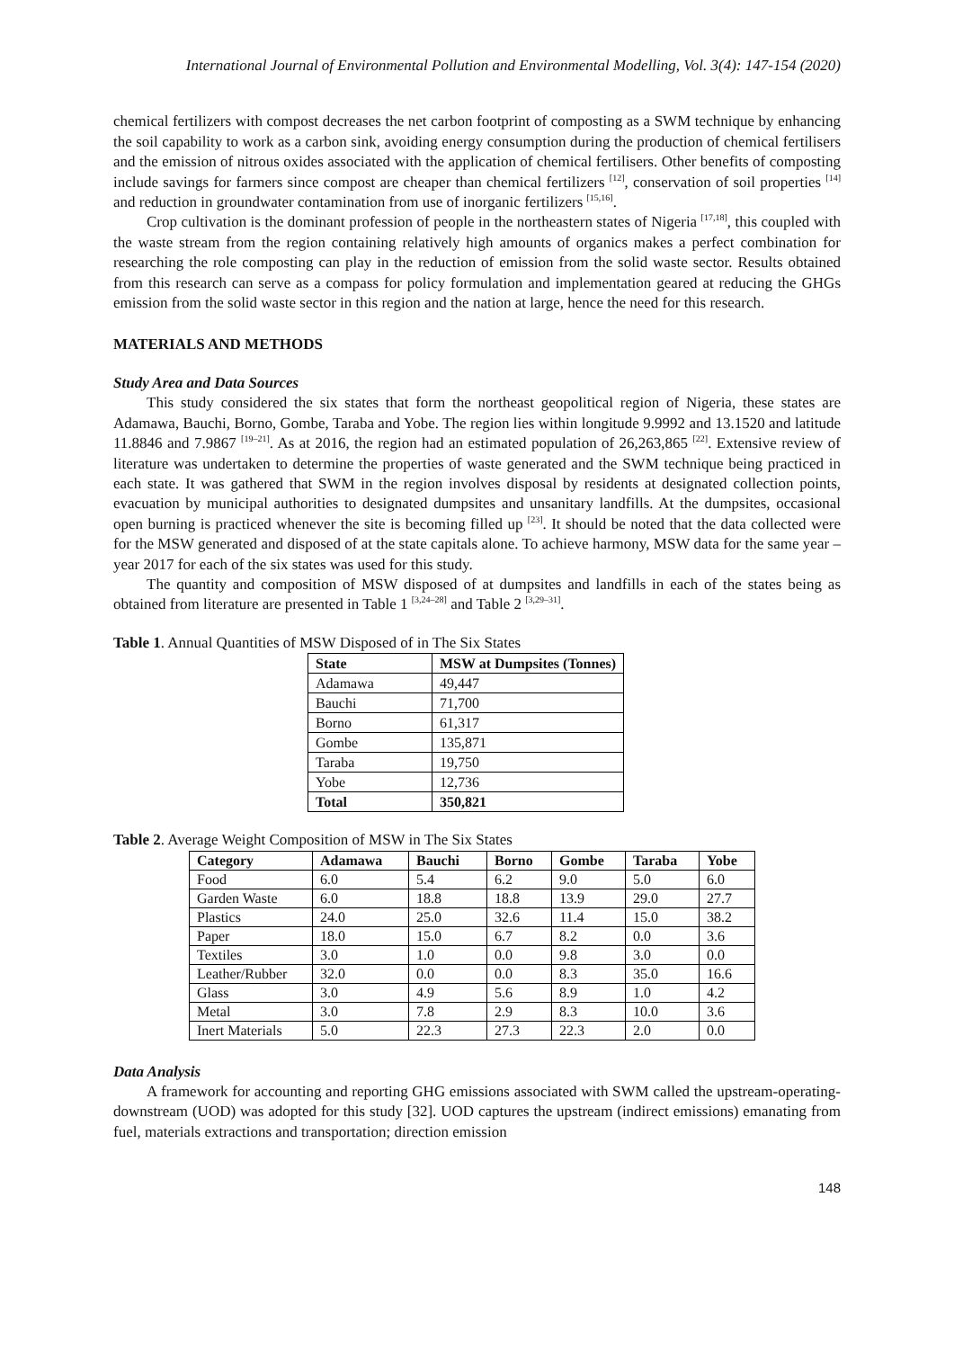International Journal of Environmental Pollution and Environmental Modelling, Vol. 3(4): 147-154 (2020)
chemical fertilizers with compost decreases the net carbon footprint of composting as a SWM technique by enhancing the soil capability to work as a carbon sink, avoiding energy consumption during the production of chemical fertilisers and the emission of nitrous oxides associated with the application of chemical fertilisers. Other benefits of composting include savings for farmers since compost are cheaper than chemical fertilizers <sup>[12]</sup>, conservation of soil properties <sup>[14]</sup> and reduction in groundwater contamination from use of inorganic fertilizers <sup>[15,16]</sup>.
Crop cultivation is the dominant profession of people in the northeastern states of Nigeria <sup>[17,18]</sup>, this coupled with the waste stream from the region containing relatively high amounts of organics makes a perfect combination for researching the role composting can play in the reduction of emission from the solid waste sector. Results obtained from this research can serve as a compass for policy formulation and implementation geared at reducing the GHGs emission from the solid waste sector in this region and the nation at large, hence the need for this research.
MATERIALS AND METHODS
Study Area and Data Sources
This study considered the six states that form the northeast geopolitical region of Nigeria, these states are Adamawa, Bauchi, Borno, Gombe, Taraba and Yobe. The region lies within longitude 9.9992 and 13.1520 and latitude 11.8846 and 7.9867 <sup>[19–21]</sup>. As at 2016, the region had an estimated population of 26,263,865 <sup>[22]</sup>. Extensive review of literature was undertaken to determine the properties of waste generated and the SWM technique being practiced in each state. It was gathered that SWM in the region involves disposal by residents at designated collection points, evacuation by municipal authorities to designated dumpsites and unsanitary landfills. At the dumpsites, occasional open burning is practiced whenever the site is becoming filled up <sup>[23]</sup>. It should be noted that the data collected were for the MSW generated and disposed of at the state capitals alone. To achieve harmony, MSW data for the same year – year 2017 for each of the six states was used for this study.
The quantity and composition of MSW disposed of at dumpsites and landfills in each of the states being as obtained from literature are presented in Table 1 <sup>[3,24–28]</sup> and Table 2 <sup>[3,29–31]</sup>.
Table 1. Annual Quantities of MSW Disposed of in The Six States
| State | MSW at Dumpsites (Tonnes) |
| --- | --- |
| Adamawa | 49,447 |
| Bauchi | 71,700 |
| Borno | 61,317 |
| Gombe | 135,871 |
| Taraba | 19,750 |
| Yobe | 12,736 |
| Total | 350,821 |
Table 2. Average Weight Composition of MSW in The Six States
| Category | Adamawa | Bauchi | Borno | Gombe | Taraba | Yobe |
| --- | --- | --- | --- | --- | --- | --- |
| Food | 6.0 | 5.4 | 6.2 | 9.0 | 5.0 | 6.0 |
| Garden Waste | 6.0 | 18.8 | 18.8 | 13.9 | 29.0 | 27.7 |
| Plastics | 24.0 | 25.0 | 32.6 | 11.4 | 15.0 | 38.2 |
| Paper | 18.0 | 15.0 | 6.7 | 8.2 | 0.0 | 3.6 |
| Textiles | 3.0 | 1.0 | 0.0 | 9.8 | 3.0 | 0.0 |
| Leather/Rubber | 32.0 | 0.0 | 0.0 | 8.3 | 35.0 | 16.6 |
| Glass | 3.0 | 4.9 | 5.6 | 8.9 | 1.0 | 4.2 |
| Metal | 3.0 | 7.8 | 2.9 | 8.3 | 10.0 | 3.6 |
| Inert Materials | 5.0 | 22.3 | 27.3 | 22.3 | 2.0 | 0.0 |
Data Analysis
A framework for accounting and reporting GHG emissions associated with SWM called the upstream-operating-downstream (UOD) was adopted for this study [32]. UOD captures the upstream (indirect emissions) emanating from fuel, materials extractions and transportation; direction emission
148